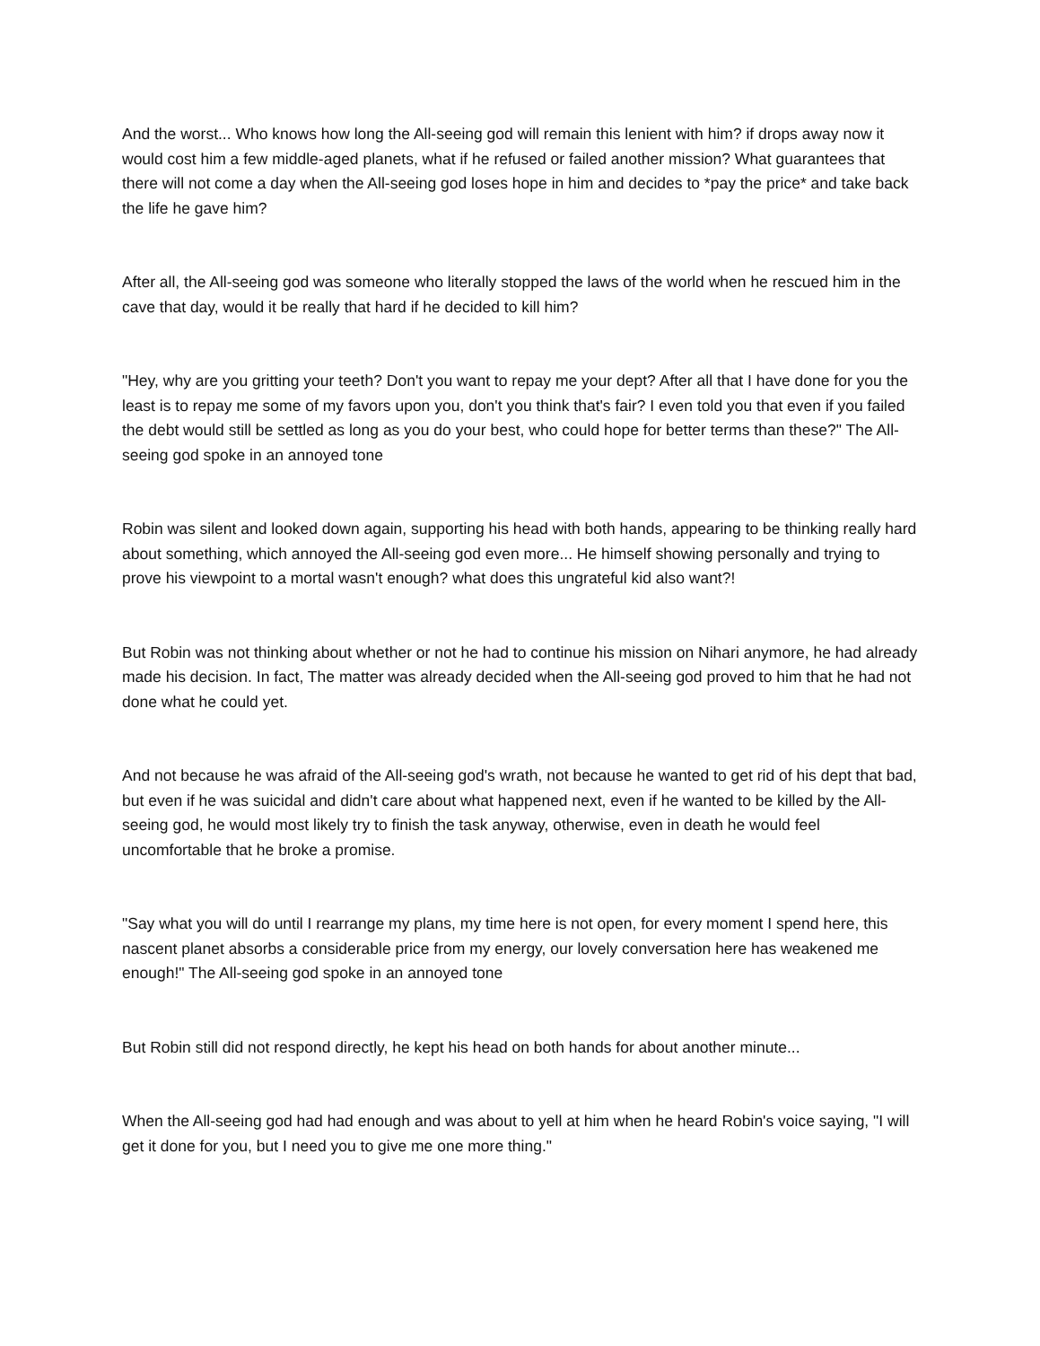And the worst... Who knows how long the All-seeing god will remain this lenient with him? if drops away now it would cost him a few middle-aged planets, what if he refused or failed another mission? What guarantees that there will not come a day when the All-seeing god loses hope in him and decides to *pay the price* and take back the life he gave him?
After all, the All-seeing god was someone who literally stopped the laws of the world when he rescued him in the cave that day, would it be really that hard if he decided to kill him?
"Hey, why are you gritting your teeth? Don't you want to repay me your dept? After all that I have done for you the least is to repay me some of my favors upon you, don't you think that's fair? I even told you that even if you failed the debt would still be settled as long as you do your best, who could hope for better terms than these?" The All-seeing god spoke in an annoyed tone
Robin was silent and looked down again, supporting his head with both hands, appearing to be thinking really hard about something, which annoyed the All-seeing god even more... He himself showing personally and trying to prove his viewpoint to a mortal wasn't enough? what does this ungrateful kid also want?!
But Robin was not thinking about whether or not he had to continue his mission on Nihari anymore, he had already made his decision. In fact, The matter was already decided when the All-seeing god proved to him that he had not done what he could yet.
And not because he was afraid of the All-seeing god's wrath, not because he wanted to get rid of his dept that bad, but even if he was suicidal and didn't care about what happened next, even if he wanted to be killed by the All-seeing god, he would most likely try to finish the task anyway, otherwise, even in death he would feel uncomfortable that he broke a promise.
"Say what you will do until I rearrange my plans, my time here is not open, for every moment I spend here, this nascent planet absorbs a considerable price from my energy, our lovely conversation here has weakened me enough!" The All-seeing god spoke in an annoyed tone
But Robin still did not respond directly, he kept his head on both hands for about another minute...
When the All-seeing god had had enough and was about to yell at him when he heard Robin's voice saying, "I will get it done for you, but I need you to give me one more thing."